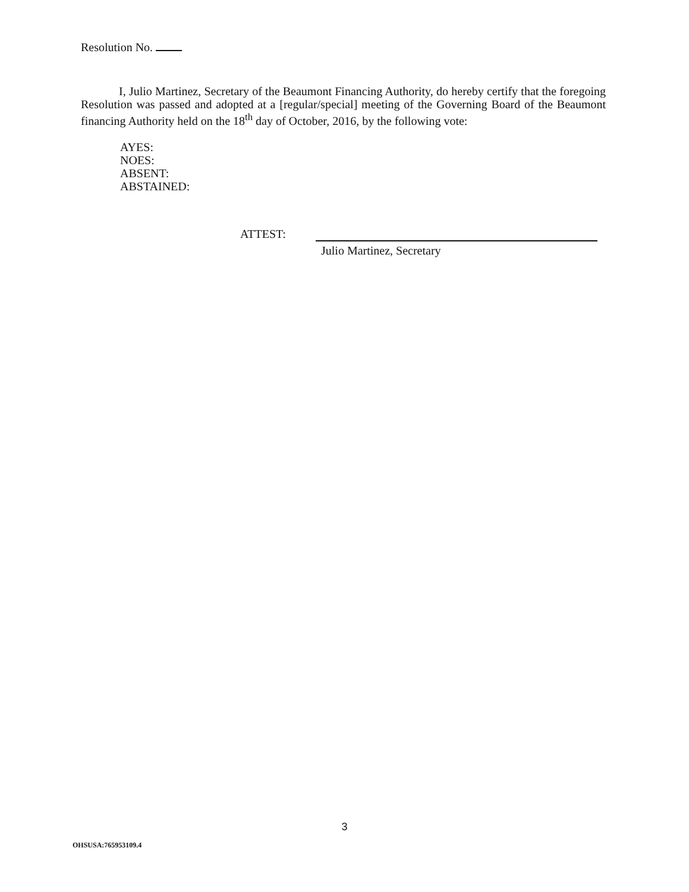Resolution No.
I, Julio Martinez, Secretary of the Beaumont Financing Authority, do hereby certify that the foregoing Resolution was passed and adopted at a [regular/special] meeting of the Governing Board of the Beaumont financing Authority held on the 18<sup>th</sup> day of October, 2016, by the following vote:
AYES:
NOES:
ABSENT:
ABSTAINED:
ATTEST:
Julio Martinez, Secretary
3
OHSUSA:765953109.4